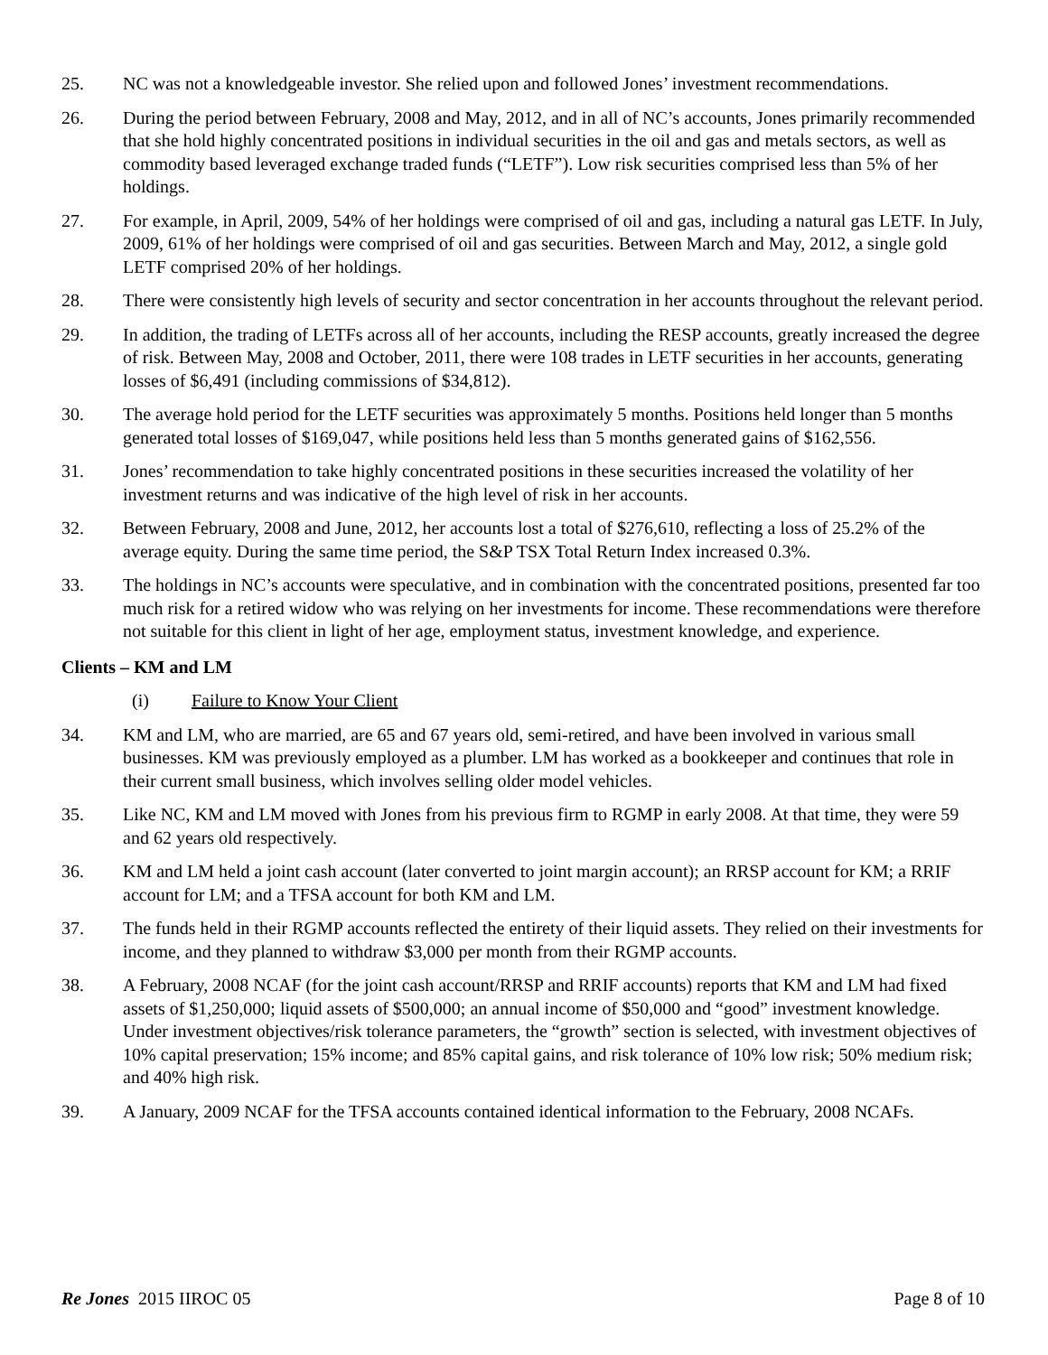25. NC was not a knowledgeable investor. She relied upon and followed Jones’ investment recommendations.
26. During the period between February, 2008 and May, 2012, and in all of NC’s accounts, Jones primarily recommended that she hold highly concentrated positions in individual securities in the oil and gas and metals sectors, as well as commodity based leveraged exchange traded funds (“LETF”). Low risk securities comprised less than 5% of her holdings.
27. For example, in April, 2009, 54% of her holdings were comprised of oil and gas, including a natural gas LETF. In July, 2009, 61% of her holdings were comprised of oil and gas securities. Between March and May, 2012, a single gold LETF comprised 20% of her holdings.
28. There were consistently high levels of security and sector concentration in her accounts throughout the relevant period.
29. In addition, the trading of LETFs across all of her accounts, including the RESP accounts, greatly increased the degree of risk. Between May, 2008 and October, 2011, there were 108 trades in LETF securities in her accounts, generating losses of $6,491 (including commissions of $34,812).
30. The average hold period for the LETF securities was approximately 5 months. Positions held longer than 5 months generated total losses of $169,047, while positions held less than 5 months generated gains of $162,556.
31. Jones’ recommendation to take highly concentrated positions in these securities increased the volatility of her investment returns and was indicative of the high level of risk in her accounts.
32. Between February, 2008 and June, 2012, her accounts lost a total of $276,610, reflecting a loss of 25.2% of the average equity. During the same time period, the S&P TSX Total Return Index increased 0.3%.
33. The holdings in NC’s accounts were speculative, and in combination with the concentrated positions, presented far too much risk for a retired widow who was relying on her investments for income. These recommendations were therefore not suitable for this client in light of her age, employment status, investment knowledge, and experience.
Clients – KM and LM
(i) Failure to Know Your Client
34. KM and LM, who are married, are 65 and 67 years old, semi-retired, and have been involved in various small businesses. KM was previously employed as a plumber. LM has worked as a bookkeeper and continues that role in their current small business, which involves selling older model vehicles.
35. Like NC, KM and LM moved with Jones from his previous firm to RGMP in early 2008. At that time, they were 59 and 62 years old respectively.
36. KM and LM held a joint cash account (later converted to joint margin account); an RRSP account for KM; a RRIF account for LM; and a TFSA account for both KM and LM.
37. The funds held in their RGMP accounts reflected the entirety of their liquid assets. They relied on their investments for income, and they planned to withdraw $3,000 per month from their RGMP accounts.
38. A February, 2008 NCAF (for the joint cash account/RRSP and RRIF accounts) reports that KM and LM had fixed assets of $1,250,000; liquid assets of $500,000; an annual income of $50,000 and “good” investment knowledge. Under investment objectives/risk tolerance parameters, the “growth” section is selected, with investment objectives of 10% capital preservation; 15% income; and 85% capital gains, and risk tolerance of 10% low risk; 50% medium risk; and 40% high risk.
39. A January, 2009 NCAF for the TFSA accounts contained identical information to the February, 2008 NCAFs.
Re Jones 2015 IIROC 05 Page 8 of 10